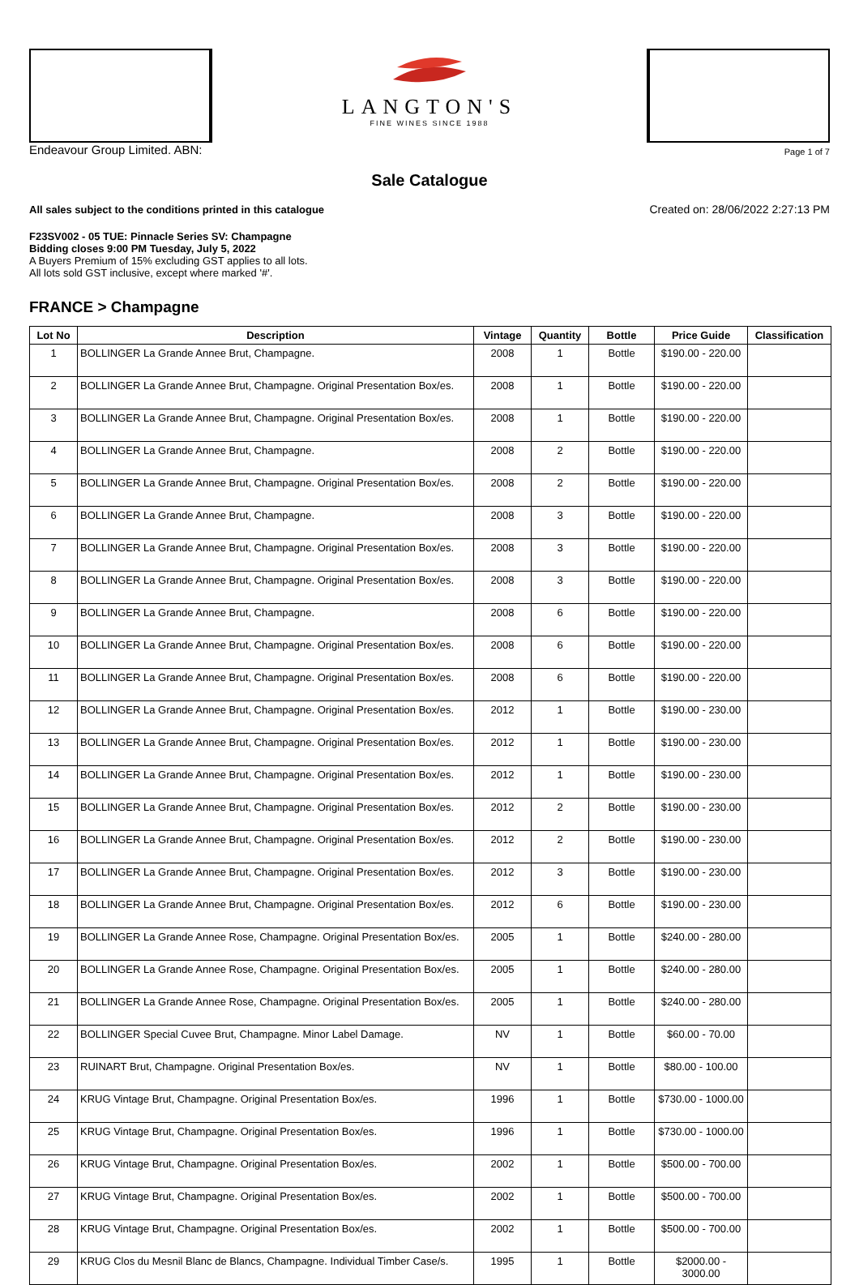LANGTON'S
FINE WINES SINCE 1988
Endeavour Group Limited. ABN: Page 1 of 7
Sale Catalogue
All sales subject to the conditions printed in this catalogue Created on: 28/06/2022 2:27:13 PM
F23SV002 - 05 TUE: Pinnacle Series SV: Champagne
Bidding closes 9:00 PM Tuesday, July 5, 2022
A Buyers Premium of 15% excluding GST applies to all lots.
All lots sold GST inclusive, except where marked '#'.
FRANCE > Champagne
| Lot No | Description | Vintage | Quantity | Bottle | Price Guide | Classification |
| --- | --- | --- | --- | --- | --- | --- |
| 1 | BOLLINGER La Grande Annee Brut, Champagne. | 2008 | 1 | Bottle | $190.00 - 220.00 | |
| 2 | BOLLINGER La Grande Annee Brut, Champagne. Original Presentation Box/es. | 2008 | 1 | Bottle | $190.00 - 220.00 | |
| 3 | BOLLINGER La Grande Annee Brut, Champagne. Original Presentation Box/es. | 2008 | 1 | Bottle | $190.00 - 220.00 | |
| 4 | BOLLINGER La Grande Annee Brut, Champagne. | 2008 | 2 | Bottle | $190.00 - 220.00 | |
| 5 | BOLLINGER La Grande Annee Brut, Champagne. Original Presentation Box/es. | 2008 | 2 | Bottle | $190.00 - 220.00 | |
| 6 | BOLLINGER La Grande Annee Brut, Champagne. | 2008 | 3 | Bottle | $190.00 - 220.00 | |
| 7 | BOLLINGER La Grande Annee Brut, Champagne. Original Presentation Box/es. | 2008 | 3 | Bottle | $190.00 - 220.00 | |
| 8 | BOLLINGER La Grande Annee Brut, Champagne. Original Presentation Box/es. | 2008 | 3 | Bottle | $190.00 - 220.00 | |
| 9 | BOLLINGER La Grande Annee Brut, Champagne. | 2008 | 6 | Bottle | $190.00 - 220.00 | |
| 10 | BOLLINGER La Grande Annee Brut, Champagne. Original Presentation Box/es. | 2008 | 6 | Bottle | $190.00 - 220.00 | |
| 11 | BOLLINGER La Grande Annee Brut, Champagne. Original Presentation Box/es. | 2008 | 6 | Bottle | $190.00 - 220.00 | |
| 12 | BOLLINGER La Grande Annee Brut, Champagne. Original Presentation Box/es. | 2012 | 1 | Bottle | $190.00 - 230.00 | |
| 13 | BOLLINGER La Grande Annee Brut, Champagne. Original Presentation Box/es. | 2012 | 1 | Bottle | $190.00 - 230.00 | |
| 14 | BOLLINGER La Grande Annee Brut, Champagne. Original Presentation Box/es. | 2012 | 1 | Bottle | $190.00 - 230.00 | |
| 15 | BOLLINGER La Grande Annee Brut, Champagne. Original Presentation Box/es. | 2012 | 2 | Bottle | $190.00 - 230.00 | |
| 16 | BOLLINGER La Grande Annee Brut, Champagne. Original Presentation Box/es. | 2012 | 2 | Bottle | $190.00 - 230.00 | |
| 17 | BOLLINGER La Grande Annee Brut, Champagne. Original Presentation Box/es. | 2012 | 3 | Bottle | $190.00 - 230.00 | |
| 18 | BOLLINGER La Grande Annee Brut, Champagne. Original Presentation Box/es. | 2012 | 6 | Bottle | $190.00 - 230.00 | |
| 19 | BOLLINGER La Grande Annee Rose, Champagne. Original Presentation Box/es. | 2005 | 1 | Bottle | $240.00 - 280.00 | |
| 20 | BOLLINGER La Grande Annee Rose, Champagne. Original Presentation Box/es. | 2005 | 1 | Bottle | $240.00 - 280.00 | |
| 21 | BOLLINGER La Grande Annee Rose, Champagne. Original Presentation Box/es. | 2005 | 1 | Bottle | $240.00 - 280.00 | |
| 22 | BOLLINGER Special Cuvee Brut, Champagne. Minor Label Damage. | NV | 1 | Bottle | $60.00 - 70.00 | |
| 23 | RUINART Brut, Champagne. Original Presentation Box/es. | NV | 1 | Bottle | $80.00 - 100.00 | |
| 24 | KRUG Vintage Brut, Champagne. Original Presentation Box/es. | 1996 | 1 | Bottle | $730.00 - 1000.00 | |
| 25 | KRUG Vintage Brut, Champagne. Original Presentation Box/es. | 1996 | 1 | Bottle | $730.00 - 1000.00 | |
| 26 | KRUG Vintage Brut, Champagne. Original Presentation Box/es. | 2002 | 1 | Bottle | $500.00 - 700.00 | |
| 27 | KRUG Vintage Brut, Champagne. Original Presentation Box/es. | 2002 | 1 | Bottle | $500.00 - 700.00 | |
| 28 | KRUG Vintage Brut, Champagne. Original Presentation Box/es. | 2002 | 1 | Bottle | $500.00 - 700.00 | |
| 29 | KRUG Clos du Mesnil Blanc de Blancs, Champagne. Individual Timber Case/s. | 1995 | 1 | Bottle | $2000.00 - 3000.00 | |